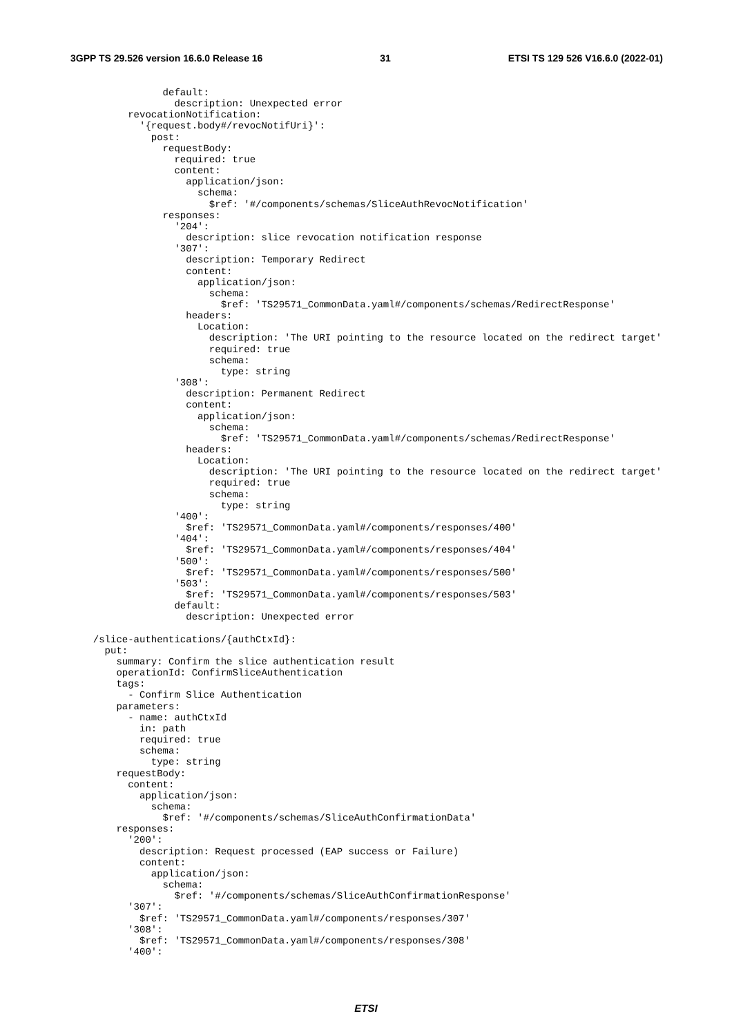3GPP TS 29.526 version 16.6.0 Release 16 31 ETSI TS 129 526 V16.6.0 (2022-01)
              default:
                description: Unexpected error
        revocationNotification:
          '{request.body#/revocNotifUri}':
            post:
              requestBody:
                required: true
                content:
                  application/json:
                    schema:
                      $ref: '#/components/schemas/SliceAuthRevocNotification'
              responses:
                '204':
                  description: slice revocation notification response
                '307':
                  description: Temporary Redirect
                  content:
                    application/json:
                      schema:
                        $ref: 'TS29571_CommonData.yaml#/components/schemas/RedirectResponse'
                  headers:
                    Location:
                      description: 'The URI pointing to the resource located on the redirect target'
                      required: true
                      schema:
                        type: string
                '308':
                  description: Permanent Redirect
                  content:
                    application/json:
                      schema:
                        $ref: 'TS29571_CommonData.yaml#/components/schemas/RedirectResponse'
                  headers:
                    Location:
                      description: 'The URI pointing to the resource located on the redirect target'
                      required: true
                      schema:
                        type: string
                '400':
                  $ref: 'TS29571_CommonData.yaml#/components/responses/400'
                '404':
                  $ref: 'TS29571_CommonData.yaml#/components/responses/404'
                '500':
                  $ref: 'TS29571_CommonData.yaml#/components/responses/500'
                '503':
                  $ref: 'TS29571_CommonData.yaml#/components/responses/503'
                default:
                  description: Unexpected error

  /slice-authentications/{authCtxId}:
    put:
      summary: Confirm the slice authentication result
      operationId: ConfirmSliceAuthentication
      tags:
        - Confirm Slice Authentication
      parameters:
        - name: authCtxId
          in: path
          required: true
          schema:
            type: string
      requestBody:
        content:
          application/json:
            schema:
              $ref: '#/components/schemas/SliceAuthConfirmationData'
      responses:
        '200':
          description: Request processed (EAP success or Failure)
          content:
            application/json:
              schema:
                $ref: '#/components/schemas/SliceAuthConfirmationResponse'
        '307':
          $ref: 'TS29571_CommonData.yaml#/components/responses/307'
        '308':
          $ref: 'TS29571_CommonData.yaml#/components/responses/308'
        '400':
ETSI